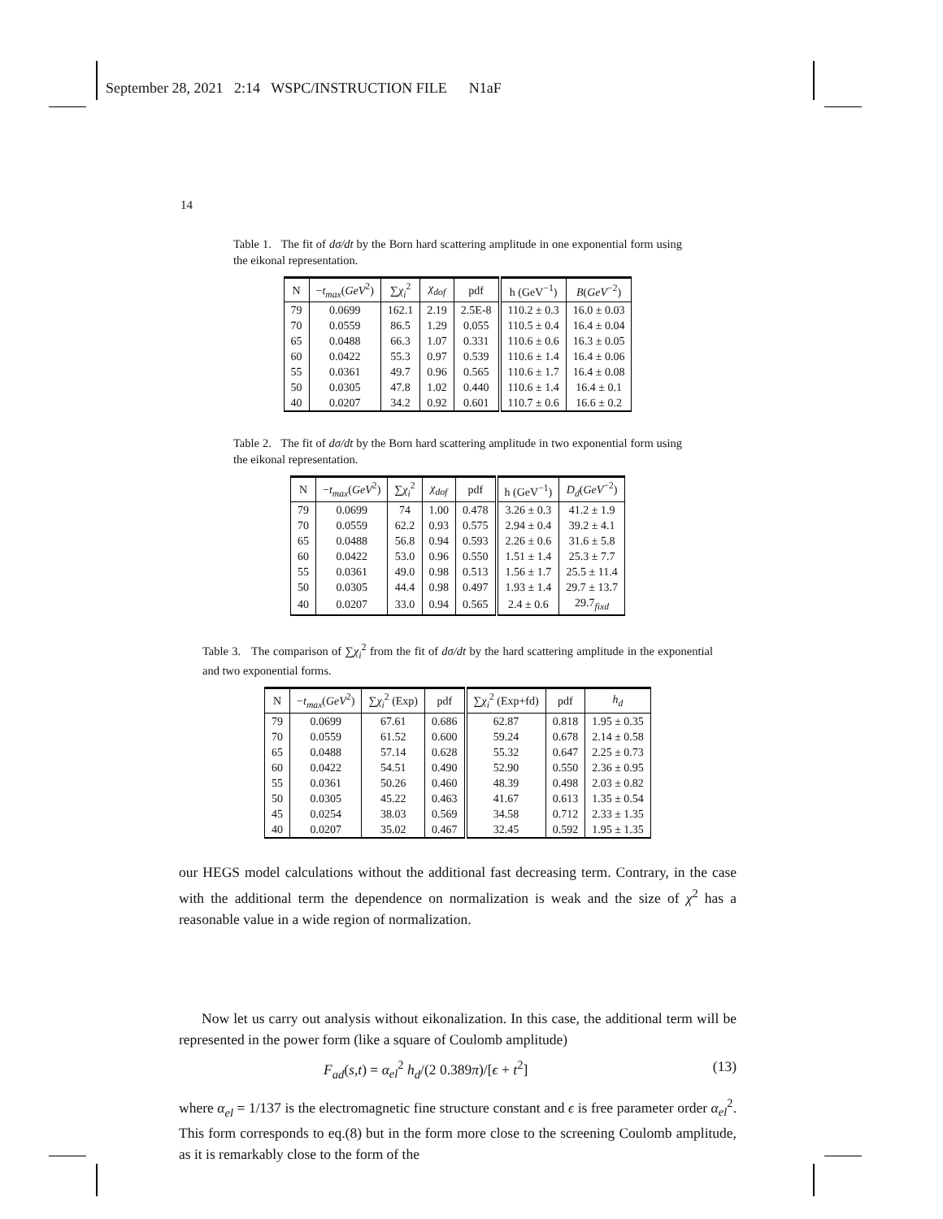September 28, 2021 2:14 WSPC/INSTRUCTION FILE N1aF
14
Table 1. The fit of dσ/dt by the Born hard scattering amplitude in one exponential form using the eikonal representation.
| N | − t<sub>max</sub> ( GeV<sup>2</sup>) | ∑ χ<sub>i</sub><sup>2</sup> | χ<sub>dof</sub> | pdf | h (GeV<sup>−1</sup>) | B ( GeV<sup>−2</sup>) |
| --- | --- | --- | --- | --- | --- | --- |
| 79 | 0.0699 | 162.1 | 2.19 | 2.5E-8 | 110.2 ± 0.3 | 16.0 ± 0.03 |
| 70 | 0.0559 | 86.5 | 1.29 | 0.055 | 110.5 ± 0.4 | 16.4 ± 0.04 |
| 65 | 0.0488 | 66.3 | 1.07 | 0.331 | 110.6 ± 0.6 | 16.3 ± 0.05 |
| 60 | 0.0422 | 55.3 | 0.97 | 0.539 | 110.6 ± 1.4 | 16.4 ± 0.06 |
| 55 | 0.0361 | 49.7 | 0.96 | 0.565 | 110.6 ± 1.7 | 16.4 ± 0.08 |
| 50 | 0.0305 | 47.8 | 1.02 | 0.440 | 110.6 ± 1.4 | 16.4 ± 0.1 |
| 40 | 0.0207 | 34.2 | 0.92 | 0.601 | 110.7 ± 0.6 | 16.6 ± 0.2 |
Table 2. The fit of dσ/dt by the Born hard scattering amplitude in two exponential form using the eikonal representation.
| N | − t<sub>max</sub> ( GeV<sup>2</sup>) | ∑ χ<sub>i</sub><sup>2</sup> | χ<sub>dof</sub> | pdf | h (GeV<sup>−1</sup>) | D<sub>d</sub> ( GeV<sup>−2</sup>) |
| --- | --- | --- | --- | --- | --- | --- |
| 79 | 0.0699 | 74 | 1.00 | 0.478 | 3.26 ± 0.3 | 41.2 ± 1.9 |
| 70 | 0.0559 | 62.2 | 0.93 | 0.575 | 2.94 ± 0.4 | 39.2 ± 4.1 |
| 65 | 0.0488 | 56.8 | 0.94 | 0.593 | 2.26 ± 0.6 | 31.6 ± 5.8 |
| 60 | 0.0422 | 53.0 | 0.96 | 0.550 | 1.51 ± 1.4 | 25.3 ± 7.7 |
| 55 | 0.0361 | 49.0 | 0.98 | 0.513 | 1.56 ± 1.7 | 25.5 ± 11.4 |
| 50 | 0.0305 | 44.4 | 0.98 | 0.497 | 1.93 ± 1.4 | 29.7 ± 13.7 |
| 40 | 0.0207 | 33.0 | 0.94 | 0.565 | 2.4 ± 0.6 | 29.7<sub>fixd</sub> |
Table 3. The comparison of ∑χ<sub>i</sub><sup>2</sup> from the fit of dσ/dt by the hard scattering amplitude in the exponential and two exponential forms.
| N | − t<sub>max</sub> ( GeV<sup>2</sup>) | ∑ χ<sub>i</sub><sup>2</sup> (Exp) | pdf | ∑ χ<sub>i</sub><sup>2</sup> (Exp+fd) | pdf | h<sub>d</sub> |
| --- | --- | --- | --- | --- | --- | --- |
| 79 | 0.0699 | 67.61 | 0.686 | 62.87 | 0.818 | 1.95 ± 0.35 |
| 70 | 0.0559 | 61.52 | 0.600 | 59.24 | 0.678 | 2.14 ± 0.58 |
| 65 | 0.0488 | 57.14 | 0.628 | 55.32 | 0.647 | 2.25 ± 0.73 |
| 60 | 0.0422 | 54.51 | 0.490 | 52.90 | 0.550 | 2.36 ± 0.95 |
| 55 | 0.0361 | 50.26 | 0.460 | 48.39 | 0.498 | 2.03 ± 0.82 |
| 50 | 0.0305 | 45.22 | 0.463 | 41.67 | 0.613 | 1.35 ± 0.54 |
| 45 | 0.0254 | 38.03 | 0.569 | 34.58 | 0.712 | 2.33 ± 1.35 |
| 40 | 0.0207 | 35.02 | 0.467 | 32.45 | 0.592 | 1.95 ± 1.35 |
our HEGS model calculations without the additional fast decreasing term. Contrary, in the case with the additional term the dependence on normalization is weak and the size of χ<sup>2</sup> has a reasonable value in a wide region of normalization.
Now let us carry out analysis without eikonalization. In this case, the additional term will be represented in the power form (like a square of Coulomb amplitude)
F<sub>ad</sub>(s,t) = α<sub>el</sub><sup>2</sup> h<sub>d</sub>/(2 0.389π)/[ϵ + t<sup>2</sup>] (13)
where α<sub>el</sub> = 1/137 is the electromagnetic fine structure constant and ϵ is free parameter order α<sub>el</sub><sup>2</sup>. This form corresponds to eq.(8) but in the form more close to the screening Coulomb amplitude, as it is remarkably close to the form of the